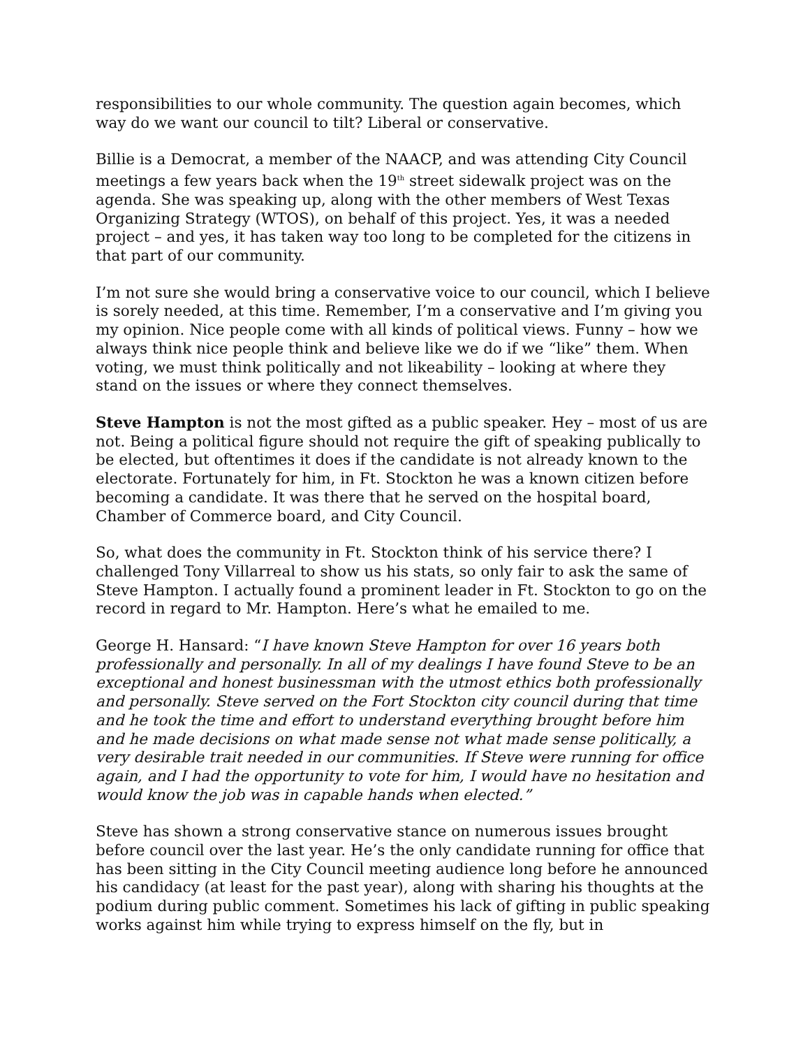responsibilities to our whole community. The question again becomes, which way do we want our council to tilt? Liberal or conservative.
Billie is a Democrat, a member of the NAACP, and was attending City Council meetings a few years back when the 19<sup>th</sup> street sidewalk project was on the agenda. She was speaking up, along with the other members of West Texas Organizing Strategy (WTOS), on behalf of this project. Yes, it was a needed project – and yes, it has taken way too long to be completed for the citizens in that part of our community.
I’m not sure she would bring a conservative voice to our council, which I believe is sorely needed, at this time. Remember, I’m a conservative and I’m giving you my opinion. Nice people come with all kinds of political views. Funny – how we always think nice people think and believe like we do if we “like” them. When voting, we must think politically and not likeability – looking at where they stand on the issues or where they connect themselves.
Steve Hampton is not the most gifted as a public speaker. Hey – most of us are not. Being a political figure should not require the gift of speaking publically to be elected, but oftentimes it does if the candidate is not already known to the electorate. Fortunately for him, in Ft. Stockton he was a known citizen before becoming a candidate. It was there that he served on the hospital board, Chamber of Commerce board, and City Council.
So, what does the community in Ft. Stockton think of his service there? I challenged Tony Villarreal to show us his stats, so only fair to ask the same of Steve Hampton. I actually found a prominent leader in Ft. Stockton to go on the record in regard to Mr. Hampton. Here’s what he emailed to me.
George H. Hansard: “I have known Steve Hampton for over 16 years both professionally and personally. In all of my dealings I have found Steve to be an exceptional and honest businessman with the utmost ethics both professionally and personally. Steve served on the Fort Stockton city council during that time and he took the time and effort to understand everything brought before him and he made decisions on what made sense not what made sense politically, a very desirable trait needed in our communities. If Steve were running for office again, and I had the opportunity to vote for him, I would have no hesitation and would know the job was in capable hands when elected.”
Steve has shown a strong conservative stance on numerous issues brought before council over the last year. He’s the only candidate running for office that has been sitting in the City Council meeting audience long before he announced his candidacy (at least for the past year), along with sharing his thoughts at the podium during public comment. Sometimes his lack of gifting in public speaking works against him while trying to express himself on the fly, but in